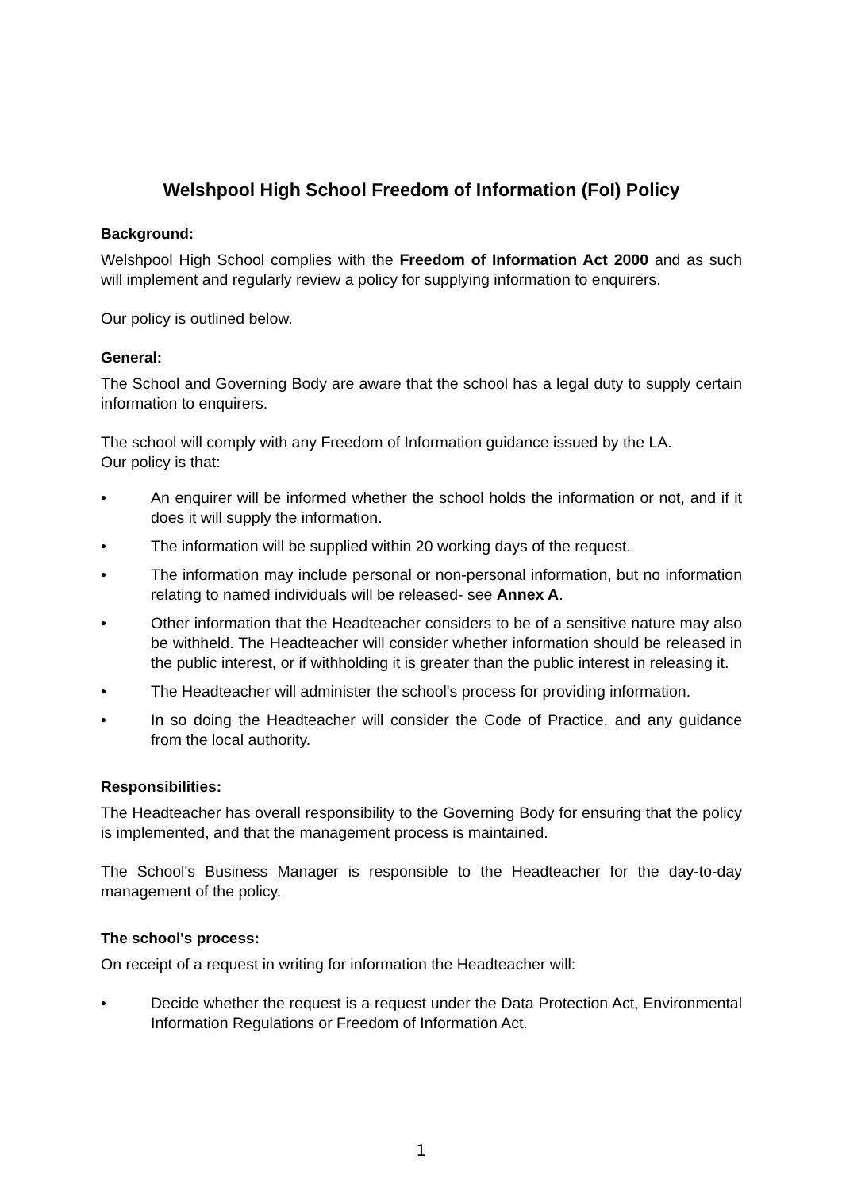Welshpool High School Freedom of Information (FoI) Policy
Background:
Welshpool High School complies with the Freedom of Information Act 2000 and as such will implement and regularly review a policy for supplying information to enquirers.
Our policy is outlined below.
General:
The School and Governing Body are aware that the school has a legal duty to supply certain information to enquirers.
The school will comply with any Freedom of Information guidance issued by the LA.
Our policy is that:
• An enquirer will be informed whether the school holds the information or not, and if it does it will supply the information.
• The information will be supplied within 20 working days of the request.
• The information may include personal or non-personal information, but no information relating to named individuals will be released- see Annex A.
• Other information that the Headteacher considers to be of a sensitive nature may also be withheld. The Headteacher will consider whether information should be released in the public interest, or if withholding it is greater than the public interest in releasing it.
• The Headteacher will administer the school's process for providing information.
• In so doing the Headteacher will consider the Code of Practice, and any guidance from the local authority.
Responsibilities:
The Headteacher has overall responsibility to the Governing Body for ensuring that the policy is implemented, and that the management process is maintained.
The School's Business Manager is responsible to the Headteacher for the day-to-day management of the policy.
The school's process:
On receipt of a request in writing for information the Headteacher will:
• Decide whether the request is a request under the Data Protection Act, Environmental Information Regulations or Freedom of Information Act.
1